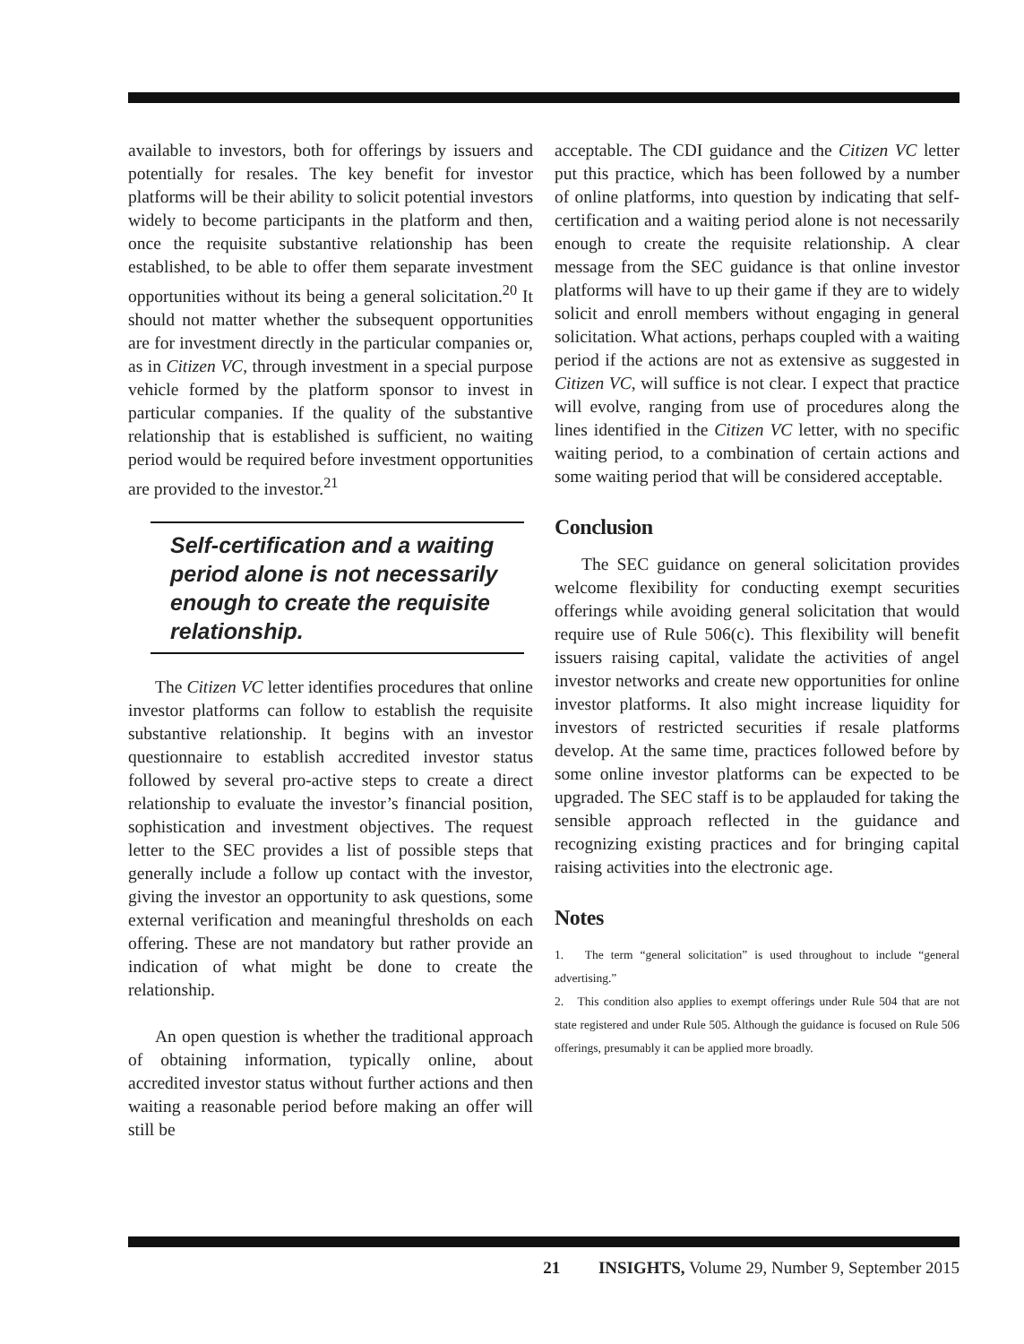available to investors, both for offerings by issuers and potentially for resales. The key benefit for investor platforms will be their ability to solicit potential investors widely to become participants in the platform and then, once the requisite substantive relationship has been established, to be able to offer them separate investment opportunities without its being a general solicitation.<sup>20</sup> It should not matter whether the subsequent opportunities are for investment directly in the particular companies or, as in Citizen VC, through investment in a special purpose vehicle formed by the platform sponsor to invest in particular companies. If the quality of the substantive relationship that is established is sufficient, no waiting period would be required before investment opportunities are provided to the investor.<sup>21</sup>
Self-certification and a waiting period alone is not necessarily enough to create the requisite relationship.
The Citizen VC letter identifies procedures that online investor platforms can follow to establish the requisite substantive relationship. It begins with an investor questionnaire to establish accredited investor status followed by several pro-active steps to create a direct relationship to evaluate the investor’s financial position, sophistication and investment objectives. The request letter to the SEC provides a list of possible steps that generally include a follow up contact with the investor, giving the investor an opportunity to ask questions, some external verification and meaningful thresholds on each offering. These are not mandatory but rather provide an indication of what might be done to create the relationship.
An open question is whether the traditional approach of obtaining information, typically online, about accredited investor status without further actions and then waiting a reasonable period before making an offer will still be
acceptable. The CDI guidance and the Citizen VC letter put this practice, which has been followed by a number of online platforms, into question by indicating that self-certification and a waiting period alone is not necessarily enough to create the requisite relationship. A clear message from the SEC guidance is that online investor platforms will have to up their game if they are to widely solicit and enroll members without engaging in general solicitation. What actions, perhaps coupled with a waiting period if the actions are not as extensive as suggested in Citizen VC, will suffice is not clear. I expect that practice will evolve, ranging from use of procedures along the lines identified in the Citizen VC letter, with no specific waiting period, to a combination of certain actions and some waiting period that will be considered acceptable.
Conclusion
The SEC guidance on general solicitation provides welcome flexibility for conducting exempt securities offerings while avoiding general solicitation that would require use of Rule 506(c). This flexibility will benefit issuers raising capital, validate the activities of angel investor networks and create new opportunities for online investor platforms. It also might increase liquidity for investors of restricted securities if resale platforms develop. At the same time, practices followed before by some online investor platforms can be expected to be upgraded. The SEC staff is to be applauded for taking the sensible approach reflected in the guidance and recognizing existing practices and for bringing capital raising activities into the electronic age.
Notes
1. The term “general solicitation” is used throughout to include “general advertising.”
2. This condition also applies to exempt offerings under Rule 504 that are not state registered and under Rule 505. Although the guidance is focused on Rule 506 offerings, presumably it can be applied more broadly.
21 INSIGHTS, Volume 29, Number 9, September 2015